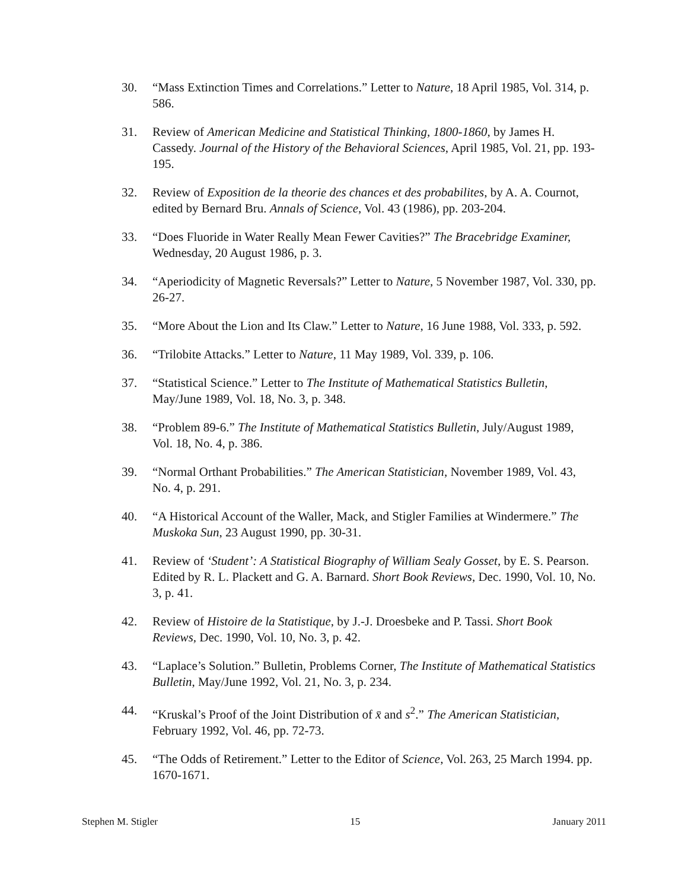30. “Mass Extinction Times and Correlations.” Letter to Nature, 18 April 1985, Vol. 314, p. 586.
31. Review of American Medicine and Statistical Thinking, 1800-1860, by James H. Cassedy. Journal of the History of the Behavioral Sciences, April 1985, Vol. 21, pp. 193-195.
32. Review of Exposition de la theorie des chances et des probabilites, by A. A. Cournot, edited by Bernard Bru. Annals of Science, Vol. 43 (1986), pp. 203-204.
33. “Does Fluoride in Water Really Mean Fewer Cavities?” The Bracebridge Examiner, Wednesday, 20 August 1986, p. 3.
34. “Aperiodicity of Magnetic Reversals?” Letter to Nature, 5 November 1987, Vol. 330, pp. 26-27.
35. “More About the Lion and Its Claw.” Letter to Nature, 16 June 1988, Vol. 333, p. 592.
36. “Trilobite Attacks.” Letter to Nature, 11 May 1989, Vol. 339, p. 106.
37. “Statistical Science.” Letter to The Institute of Mathematical Statistics Bulletin, May/June 1989, Vol. 18, No. 3, p. 348.
38. “Problem 89-6.” The Institute of Mathematical Statistics Bulletin, July/August 1989, Vol. 18, No. 4, p. 386.
39. “Normal Orthant Probabilities.” The American Statistician, November 1989, Vol. 43, No. 4, p. 291.
40. “A Historical Account of the Waller, Mack, and Stigler Families at Windermere.” The Muskoka Sun, 23 August 1990, pp. 30-31.
41. Review of ‘Student’: A Statistical Biography of William Sealy Gosset, by E. S. Pearson. Edited by R. L. Plackett and G. A. Barnard. Short Book Reviews, Dec. 1990, Vol. 10, No. 3, p. 41.
42. Review of Histoire de la Statistique, by J.-J. Droesbeke and P. Tassi. Short Book Reviews, Dec. 1990, Vol. 10, No. 3, p. 42.
43. “Laplace’s Solution.” Bulletin, Problems Corner, The Institute of Mathematical Statistics Bulletin, May/June 1992, Vol. 21, No. 3, p. 234.
44. “Kruskal’s Proof of the Joint Distribution of x̄ and s<sup>2</sup>.” The American Statistician, February 1992, Vol. 46, pp. 72-73.
45. “The Odds of Retirement.” Letter to the Editor of Science, Vol. 263, 25 March 1994. pp. 1670-1671.
Stephen M. Stigler 15 January 2011